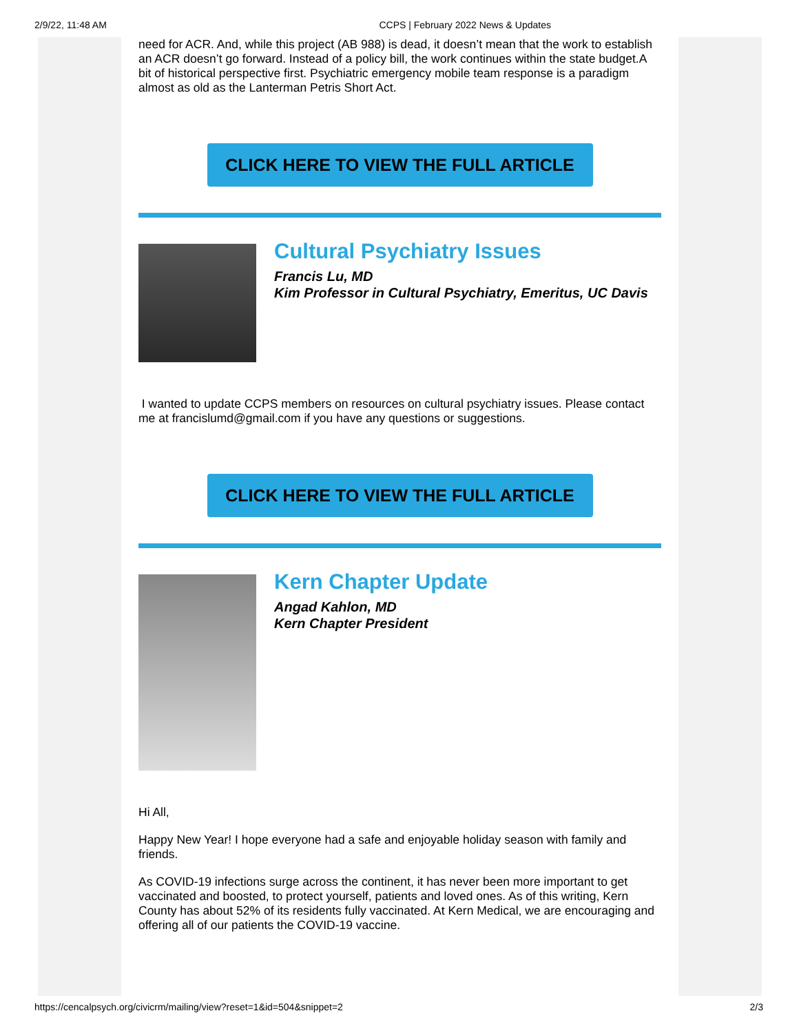2/9/22, 11:48 AM CCPS | February 2022 News & Updates
need for ACR. And, while this project (AB 988) is dead, it doesn’t mean that the work to establish an ACR doesn’t go forward. Instead of a policy bill, the work continues within the state budget.A bit of historical perspective first. Psychiatric emergency mobile team response is a paradigm almost as old as the Lanterman Petris Short Act.
CLICK HERE TO VIEW THE FULL ARTICLE
Cultural Psychiatry Issues
Francis Lu, MD
Kim Professor in Cultural Psychiatry, Emeritus, UC Davis
I wanted to update CCPS members on resources on cultural psychiatry issues. Please contact me at francislumd@gmail.com if you have any questions or suggestions.
CLICK HERE TO VIEW THE FULL ARTICLE
Kern Chapter Update
Angad Kahlon, MD
Kern Chapter President
Hi All,
Happy New Year! I hope everyone had a safe and enjoyable holiday season with family and friends.
As COVID-19 infections surge across the continent, it has never been more important to get vaccinated and boosted, to protect yourself, patients and loved ones. As of this writing, Kern County has about 52% of its residents fully vaccinated. At Kern Medical, we are encouraging and offering all of our patients the COVID-19 vaccine.
https://cencalpsych.org/civicrm/mailing/view?reset=1&id=504&snippet=2 2/3